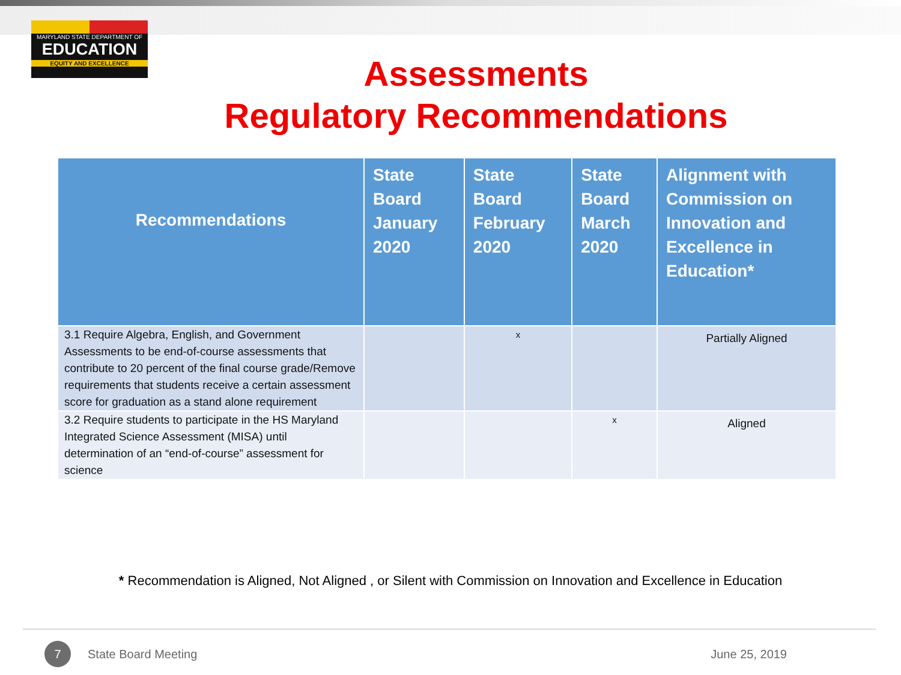MARYLAND STATE DEPARTMENT OF
EDUCATION
EQUITY AND EXCELLENCE
Assessments
Regulatory Recommendations
| Recommendations | State Board January 2020 | State Board February 2020 | State Board March 2020 | Alignment with Commission on Innovation and Excellence in Education* |
| --- | --- | --- | --- | --- |
| 3.1 Require Algebra, English, and Government Assessments to be end-of-course assessments that contribute to 20 percent of the final course grade/Remove requirements that students receive a certain assessment score for graduation as a stand alone requirement | | x | | Partially Aligned |
| 3.2 Require students to participate in the HS Maryland Integrated Science Assessment (MISA) until determination of an “end-of-course” assessment for science | | | x | Aligned |
* Recommendation is Aligned, Not Aligned , or Silent with Commission on Innovation and Excellence in Education
7
State Board Meeting June 25, 2019